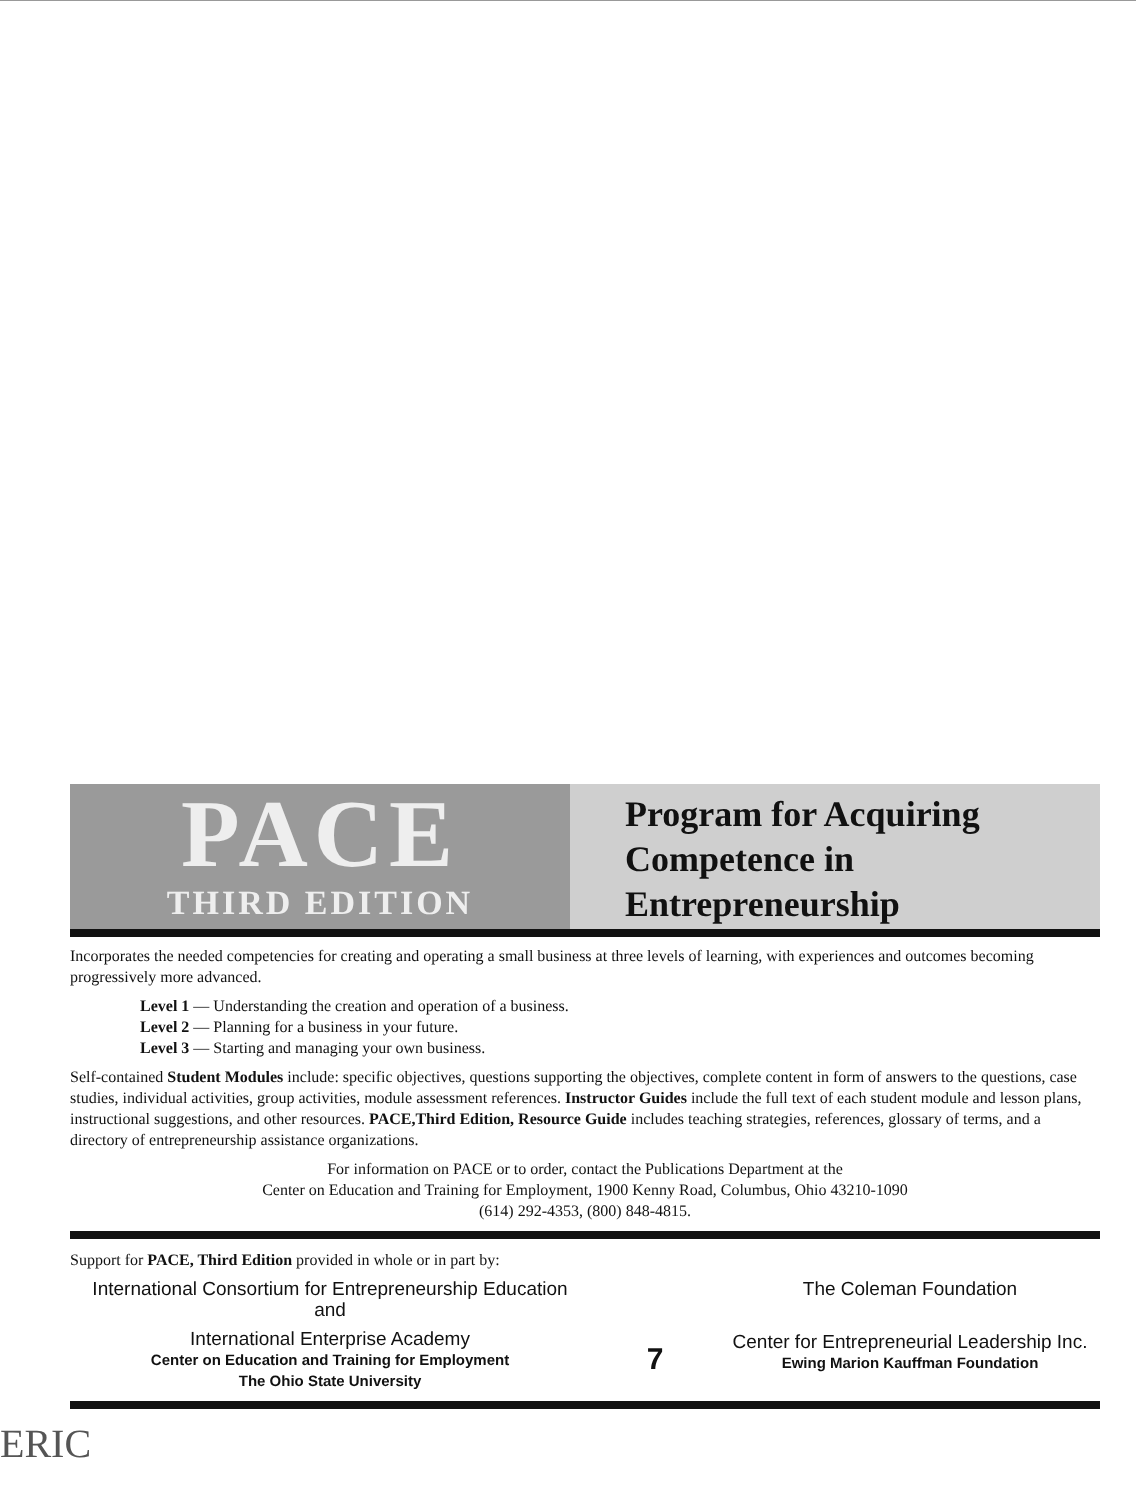PACE
THIRD EDITION
Program for Acquiring
Competence in
Entrepreneurship
Incorporates the needed competencies for creating and operating a small business at three levels of learning, with experiences and outcomes becoming progressively more advanced.
Level 1 — Understanding the creation and operation of a business.
Level 2 — Planning for a business in your future.
Level 3 — Starting and managing your own business.
Self-contained Student Modules include: specific objectives, questions supporting the objectives, complete content in form of answers to the questions, case studies, individual activities, group activities, module assessment references. Instructor Guides include the full text of each student module and lesson plans, instructional suggestions, and other resources. PACE,Third Edition, Resource Guide includes teaching strategies, references, glossary of terms, and a directory of entrepreneurship assistance organizations.
For information on PACE or to order, contact the Publications Department at the
Center on Education and Training for Employment, 1900 Kenny Road, Columbus, Ohio 43210-1090
(614) 292-4353, (800) 848-4815.
Support for PACE, Third Edition provided in whole or in part by:
International Consortium for Entrepreneurship Education
and
International Enterprise Academy
Center on Education and Training for Employment
The Ohio State University
7
The Coleman Foundation
Center for Entrepreneurial Leadership Inc.
Ewing Marion Kauffman Foundation
ERIC